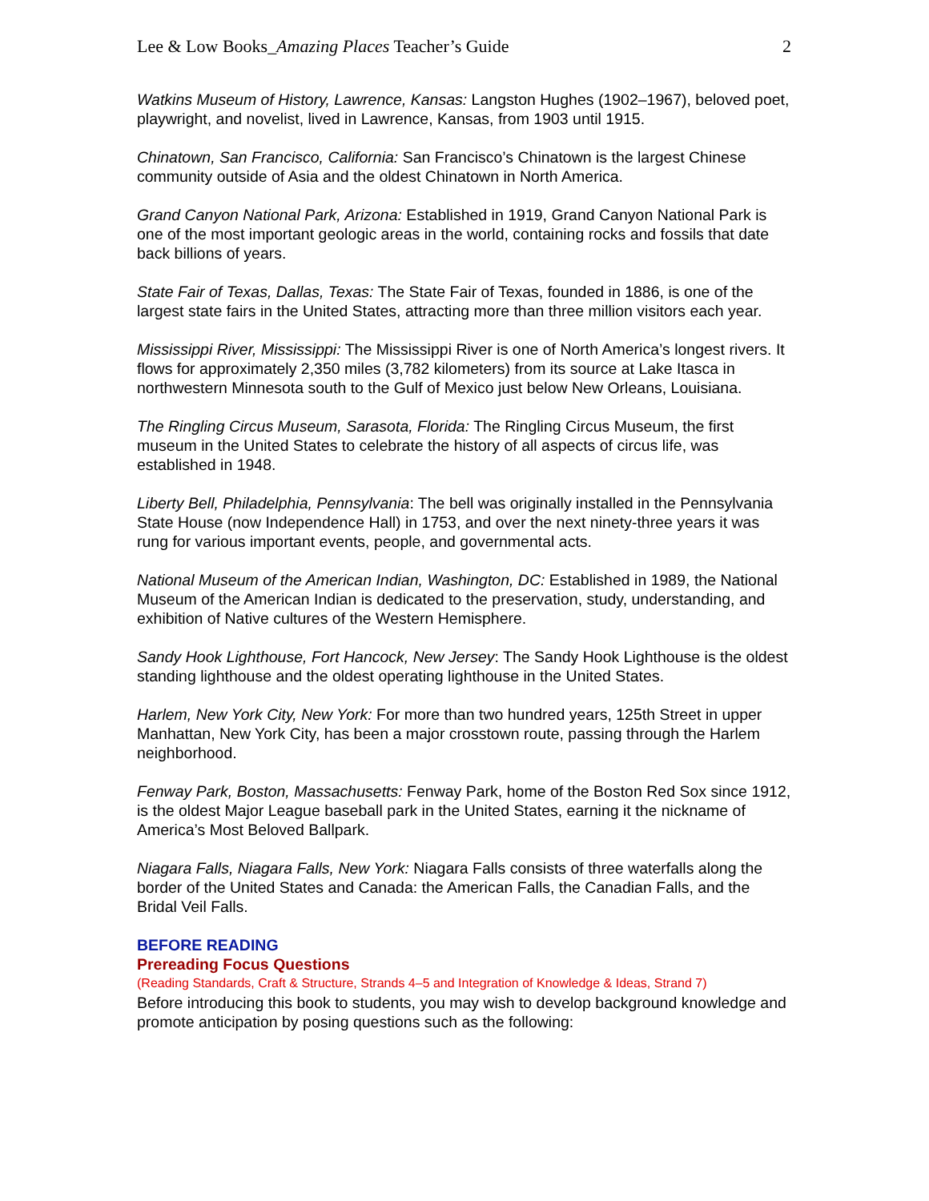Lee & Low Books_Amazing Places Teacher’s Guide 2
Watkins Museum of History, Lawrence, Kansas: Langston Hughes (1902–1967), beloved poet, playwright, and novelist, lived in Lawrence, Kansas, from 1903 until 1915.
Chinatown, San Francisco, California: San Francisco’s Chinatown is the largest Chinese community outside of Asia and the oldest Chinatown in North America.
Grand Canyon National Park, Arizona: Established in 1919, Grand Canyon National Park is one of the most important geologic areas in the world, containing rocks and fossils that date back billions of years.
State Fair of Texas, Dallas, Texas: The State Fair of Texas, founded in 1886, is one of the largest state fairs in the United States, attracting more than three million visitors each year.
Mississippi River, Mississippi: The Mississippi River is one of North America’s longest rivers. It flows for approximately 2,350 miles (3,782 kilometers) from its source at Lake Itasca in northwestern Minnesota south to the Gulf of Mexico just below New Orleans, Louisiana.
The Ringling Circus Museum, Sarasota, Florida: The Ringling Circus Museum, the first museum in the United States to celebrate the history of all aspects of circus life, was established in 1948.
Liberty Bell, Philadelphia, Pennsylvania: The bell was originally installed in the Pennsylvania State House (now Independence Hall) in 1753, and over the next ninety-three years it was rung for various important events, people, and governmental acts.
National Museum of the American Indian, Washington, DC: Established in 1989, the National Museum of the American Indian is dedicated to the preservation, study, understanding, and exhibition of Native cultures of the Western Hemisphere.
Sandy Hook Lighthouse, Fort Hancock, New Jersey: The Sandy Hook Lighthouse is the oldest standing lighthouse and the oldest operating lighthouse in the United States.
Harlem, New York City, New York: For more than two hundred years, 125th Street in upper Manhattan, New York City, has been a major crosstown route, passing through the Harlem neighborhood.
Fenway Park, Boston, Massachusetts: Fenway Park, home of the Boston Red Sox since 1912, is the oldest Major League baseball park in the United States, earning it the nickname of America’s Most Beloved Ballpark.
Niagara Falls, Niagara Falls, New York: Niagara Falls consists of three waterfalls along the border of the United States and Canada: the American Falls, the Canadian Falls, and the Bridal Veil Falls.
BEFORE READING
Prereading Focus Questions
(Reading Standards, Craft & Structure, Strands 4–5 and Integration of Knowledge & Ideas, Strand 7)
Before introducing this book to students, you may wish to develop background knowledge and promote anticipation by posing questions such as the following: